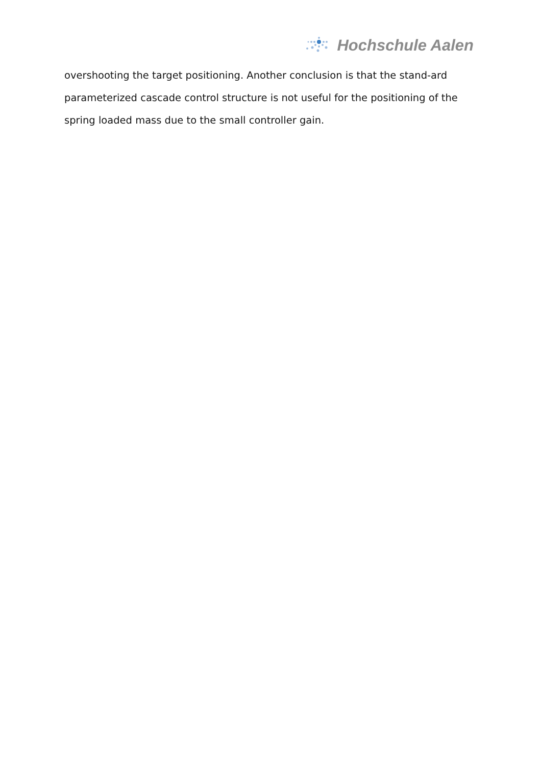Hochschule Aalen
overshooting the target positioning. Another conclusion is that the stand-ard parameterized cascade control structure is not useful for the positioning of the spring loaded mass due to the small controller gain.